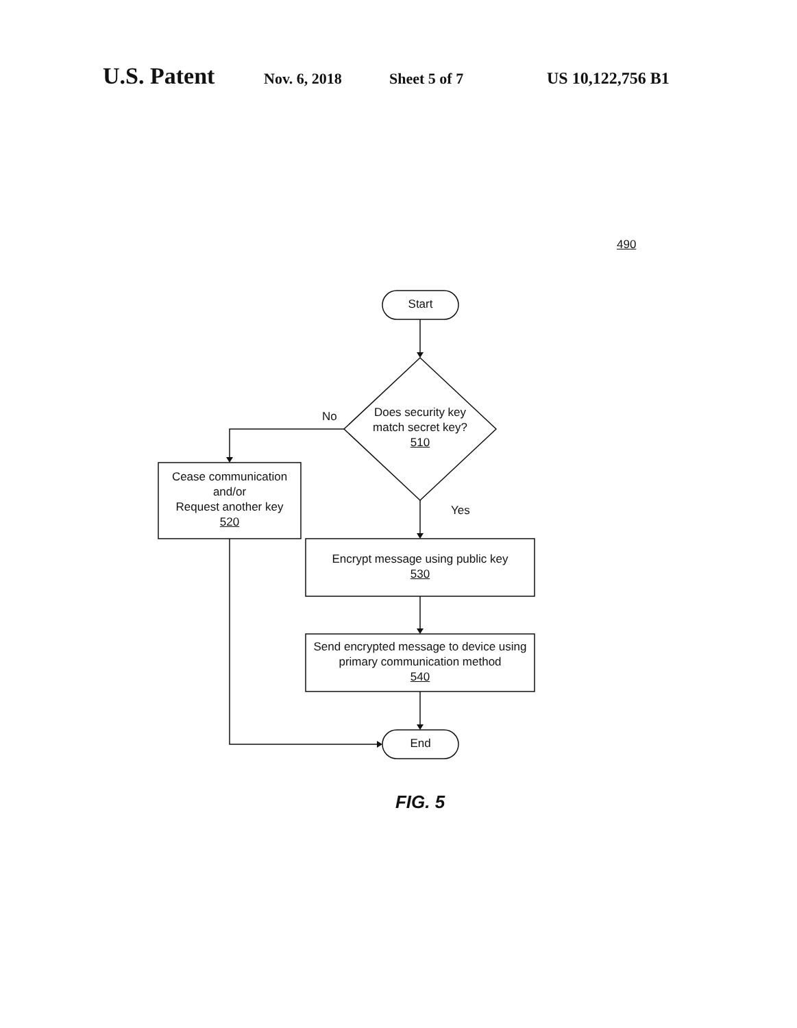U.S. Patent Nov. 6, 2018 Sheet 5 of 7 US 10,122,756 B1
490
Start
Does security key match secret key?
510
No
Cease communication and/or
Request another key
520
Yes
Encrypt message using public key
530
Send encrypted message to device using primary communication method
540
End
FIG. 5